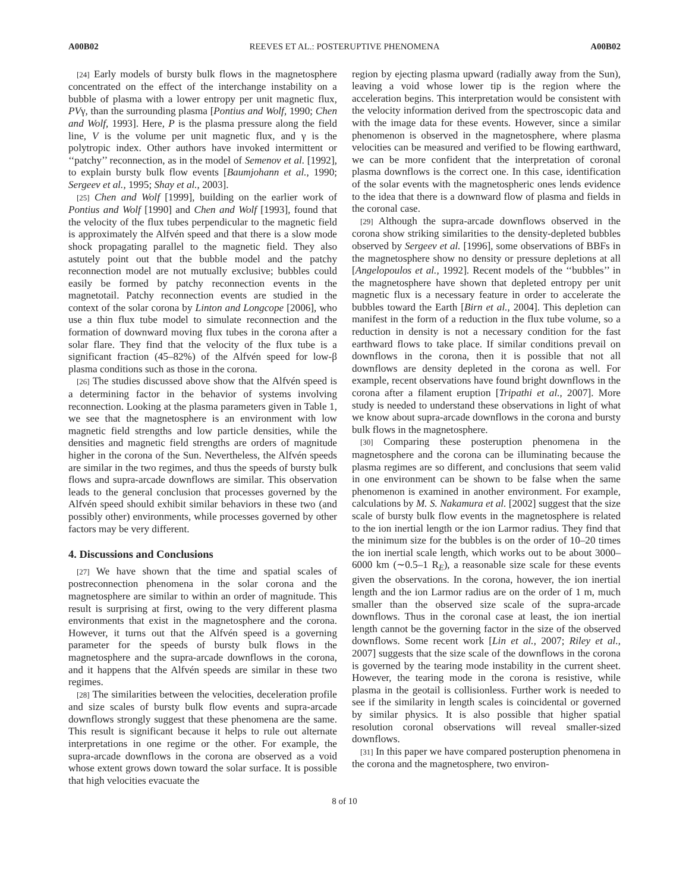A00B02 REEVES ET AL.: POSTERUPTIVE PHENOMENA A00B02
[24] Early models of bursty bulk flows in the magnetosphere concentrated on the effect of the interchange instability on a bubble of plasma with a lower entropy per unit magnetic flux, PVγ, than the surrounding plasma [Pontius and Wolf, 1990; Chen and Wolf, 1993]. Here, P is the plasma pressure along the field line, V is the volume per unit magnetic flux, and γ is the polytropic index. Other authors have invoked intermittent or ‘‘patchy’’ reconnection, as in the model of Semenov et al. [1992], to explain bursty bulk flow events [Baumjohann et al., 1990; Sergeev et al., 1995; Shay et al., 2003].
[25] Chen and Wolf [1999], building on the earlier work of Pontius and Wolf [1990] and Chen and Wolf [1993], found that the velocity of the flux tubes perpendicular to the magnetic field is approximately the Alfvén speed and that there is a slow mode shock propagating parallel to the magnetic field. They also astutely point out that the bubble model and the patchy reconnection model are not mutually exclusive; bubbles could easily be formed by patchy reconnection events in the magnetotail. Patchy reconnection events are studied in the context of the solar corona by Linton and Longcope [2006], who use a thin flux tube model to simulate reconnection and the formation of downward moving flux tubes in the corona after a solar flare. They find that the velocity of the flux tube is a significant fraction (45–82%) of the Alfvén speed for low-β plasma conditions such as those in the corona.
[26] The studies discussed above show that the Alfvén speed is a determining factor in the behavior of systems involving reconnection. Looking at the plasma parameters given in Table 1, we see that the magnetosphere is an environment with low magnetic field strengths and low particle densities, while the densities and magnetic field strengths are orders of magnitude higher in the corona of the Sun. Nevertheless, the Alfvén speeds are similar in the two regimes, and thus the speeds of bursty bulk flows and supra-arcade downflows are similar. This observation leads to the general conclusion that processes governed by the Alfvén speed should exhibit similar behaviors in these two (and possibly other) environments, while processes governed by other factors may be very different.
4. Discussions and Conclusions
[27] We have shown that the time and spatial scales of postreconnection phenomena in the solar corona and the magnetosphere are similar to within an order of magnitude. This result is surprising at first, owing to the very different plasma environments that exist in the magnetosphere and the corona. However, it turns out that the Alfvén speed is a governing parameter for the speeds of bursty bulk flows in the magnetosphere and the supra-arcade downflows in the corona, and it happens that the Alfvén speeds are similar in these two regimes.
[28] The similarities between the velocities, deceleration profile and size scales of bursty bulk flow events and supra-arcade downflows strongly suggest that these phenomena are the same. This result is significant because it helps to rule out alternate interpretations in one regime or the other. For example, the supra-arcade downflows in the corona are observed as a void whose extent grows down toward the solar surface. It is possible that high velocities evacuate the
region by ejecting plasma upward (radially away from the Sun), leaving a void whose lower tip is the region where the acceleration begins. This interpretation would be consistent with the velocity information derived from the spectroscopic data and with the image data for these events. However, since a similar phenomenon is observed in the magnetosphere, where plasma velocities can be measured and verified to be flowing earthward, we can be more confident that the interpretation of coronal plasma downflows is the correct one. In this case, identification of the solar events with the magnetospheric ones lends evidence to the idea that there is a downward flow of plasma and fields in the coronal case.
[29] Although the supra-arcade downflows observed in the corona show striking similarities to the density-depleted bubbles observed by Sergeev et al. [1996], some observations of BBFs in the magnetosphere show no density or pressure depletions at all [Angelopoulos et al., 1992]. Recent models of the ‘‘bubbles’’ in the magnetosphere have shown that depleted entropy per unit magnetic flux is a necessary feature in order to accelerate the bubbles toward the Earth [Birn et al., 2004]. This depletion can manifest in the form of a reduction in the flux tube volume, so a reduction in density is not a necessary condition for the fast earthward flows to take place. If similar conditions prevail on downflows in the corona, then it is possible that not all downflows are density depleted in the corona as well. For example, recent observations have found bright downflows in the corona after a filament eruption [Tripathi et al., 2007]. More study is needed to understand these observations in light of what we know about supra-arcade downflows in the corona and bursty bulk flows in the magnetosphere.
[30] Comparing these posteruption phenomena in the magnetosphere and the corona can be illuminating because the plasma regimes are so different, and conclusions that seem valid in one environment can be shown to be false when the same phenomenon is examined in another environment. For example, calculations by M. S. Nakamura et al. [2002] suggest that the size scale of bursty bulk flow events in the magnetosphere is related to the ion inertial length or the ion Larmor radius. They find that the minimum size for the bubbles is on the order of 10–20 times the ion inertial scale length, which works out to be about 3000–6000 km (∼0.5–1 R<sub>E</sub>), a reasonable size scale for these events given the observations. In the corona, however, the ion inertial length and the ion Larmor radius are on the order of 1 m, much smaller than the observed size scale of the supra-arcade downflows. Thus in the coronal case at least, the ion inertial length cannot be the governing factor in the size of the observed downflows. Some recent work [Lin et al., 2007; Riley et al., 2007] suggests that the size scale of the downflows in the corona is governed by the tearing mode instability in the current sheet. However, the tearing mode in the corona is resistive, while plasma in the geotail is collisionless. Further work is needed to see if the similarity in length scales is coincidental or governed by similar physics. It is also possible that higher spatial resolution coronal observations will reveal smaller-sized downflows.
[31] In this paper we have compared posteruption phenomena in the corona and the magnetosphere, two environ-
8 of 10